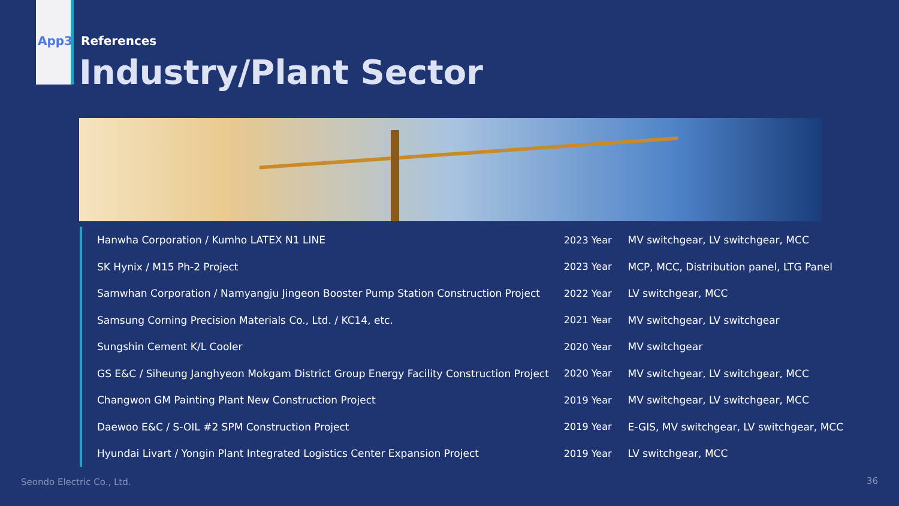App3 References
Industry/Plant Sector
| Hanwha Corporation / Kumho LATEX N1 LINE | 2023 Year | MV switchgear, LV switchgear, MCC |
| SK Hynix / M15 Ph-2 Project | 2023 Year | MCP, MCC, Distribution panel, LTG Panel |
| Samwhan Corporation / Namyangju Jingeon Booster Pump Station Construction Project | 2022 Year | LV switchgear, MCC |
| Samsung Corning Precision Materials Co., Ltd. / KC14, etc. | 2021 Year | MV switchgear, LV switchgear |
| Sungshin Cement K/L Cooler | 2020 Year | MV switchgear |
| GS E&C / Siheung Janghyeon Mokgam District Group Energy Facility Construction Project | 2020 Year | MV switchgear, LV switchgear, MCC |
| Changwon GM Painting Plant New Construction Project | 2019 Year | MV switchgear, LV switchgear, MCC |
| Daewoo E&C / S-OIL #2 SPM Construction Project | 2019 Year | E-GIS, MV switchgear, LV switchgear, MCC |
| Hyundai Livart / Yongin Plant Integrated Logistics Center Expansion Project | 2019 Year | LV switchgear, MCC |
Seondo Electric Co., Ltd. 36